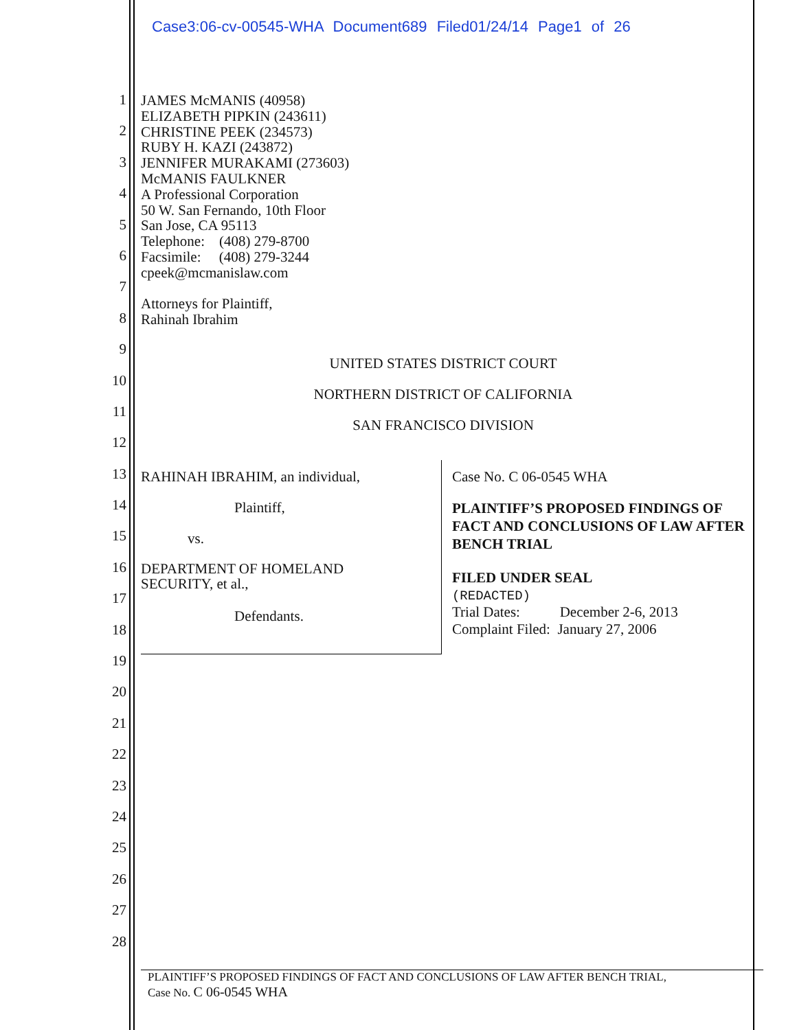Case3:06-cv-00545-WHA Document689 Filed01/24/14 Page1 of 26
1
2
3
4
5
6
7
8
9
10
11
12
13
14
15
16
17
18
19
20
21
22
23
24
25
26
27
28
JAMES McMANIS (40958)
ELIZABETH PIPKIN (243611)
CHRISTINE PEEK (234573)
RUBY H. KAZI (243872)
JENNIFER MURAKAMI (273603)
McMANIS FAULKNER
A Professional Corporation
50 W. San Fernando, 10th Floor
San Jose, CA 95113
Telephone: (408) 279-8700
Facsimile: (408) 279-3244
cpeek@mcmanislaw.com
Attorneys for Plaintiff,
Rahinah Ibrahim
UNITED STATES DISTRICT COURT
NORTHERN DISTRICT OF CALIFORNIA
SAN FRANCISCO DIVISION
RAHINAH IBRAHIM, an individual,
Plaintiff,
vs.
DEPARTMENT OF HOMELAND
SECURITY, et al.,
Defendants.
Case No. C 06-0545 WHA
PLAINTIFF’S PROPOSED FINDINGS OF FACT AND CONCLUSIONS OF LAW AFTER BENCH TRIAL
FILED UNDER SEAL
(REDACTED)
Trial Dates: December 2-6, 2013
Complaint Filed: January 27, 2006
PLAINTIFF’S PROPOSED FINDINGS OF FACT AND CONCLUSIONS OF LAW AFTER BENCH TRIAL,
Case No. C 06-0545 WHA